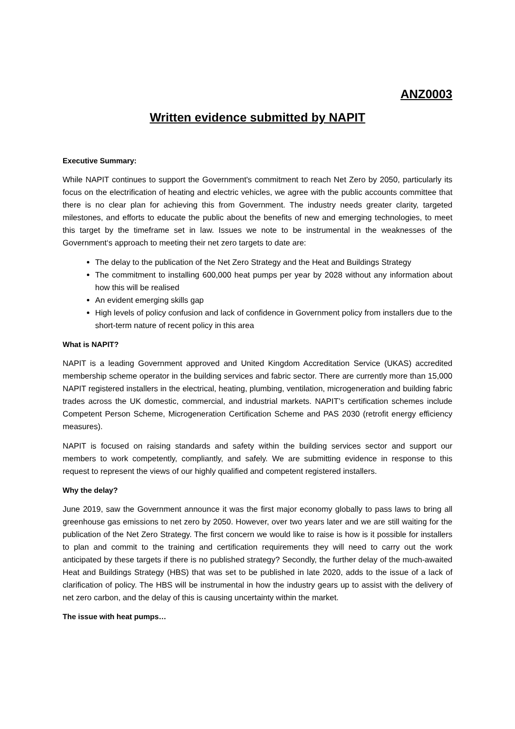ANZ0003
Written evidence submitted by NAPIT
Executive Summary:
While NAPIT continues to support the Government's commitment to reach Net Zero by 2050, particularly its focus on the electrification of heating and electric vehicles, we agree with the public accounts committee that there is no clear plan for achieving this from Government. The industry needs greater clarity, targeted milestones, and efforts to educate the public about the benefits of new and emerging technologies, to meet this target by the timeframe set in law. Issues we note to be instrumental in the weaknesses of the Government‘s approach to meeting their net zero targets to date are:
The delay to the publication of the Net Zero Strategy and the Heat and Buildings Strategy
The commitment to installing 600,000 heat pumps per year by 2028 without any information about how this will be realised
An evident emerging skills gap
High levels of policy confusion and lack of confidence in Government policy from installers due to the short-term nature of recent policy in this area
What is NAPIT?
NAPIT is a leading Government approved and United Kingdom Accreditation Service (UKAS) accredited membership scheme operator in the building services and fabric sector. There are currently more than 15,000 NAPIT registered installers in the electrical, heating, plumbing, ventilation, microgeneration and building fabric trades across the UK domestic, commercial, and industrial markets. NAPIT’s certification schemes include Competent Person Scheme, Microgeneration Certification Scheme and PAS 2030 (retrofit energy efficiency measures).
NAPIT is focused on raising standards and safety within the building services sector and support our members to work competently, compliantly, and safely. We are submitting evidence in response to this request to represent the views of our highly qualified and competent registered installers.
Why the delay?
June 2019, saw the Government announce it was the first major economy globally to pass laws to bring all greenhouse gas emissions to net zero by 2050. However, over two years later and we are still waiting for the publication of the Net Zero Strategy. The first concern we would like to raise is how is it possible for installers to plan and commit to the training and certification requirements they will need to carry out the work anticipated by these targets if there is no published strategy? Secondly, the further delay of the much-awaited Heat and Buildings Strategy (HBS) that was set to be published in late 2020, adds to the issue of a lack of clarification of policy. The HBS will be instrumental in how the industry gears up to assist with the delivery of net zero carbon, and the delay of this is causing uncertainty within the market.
The issue with heat pumps…